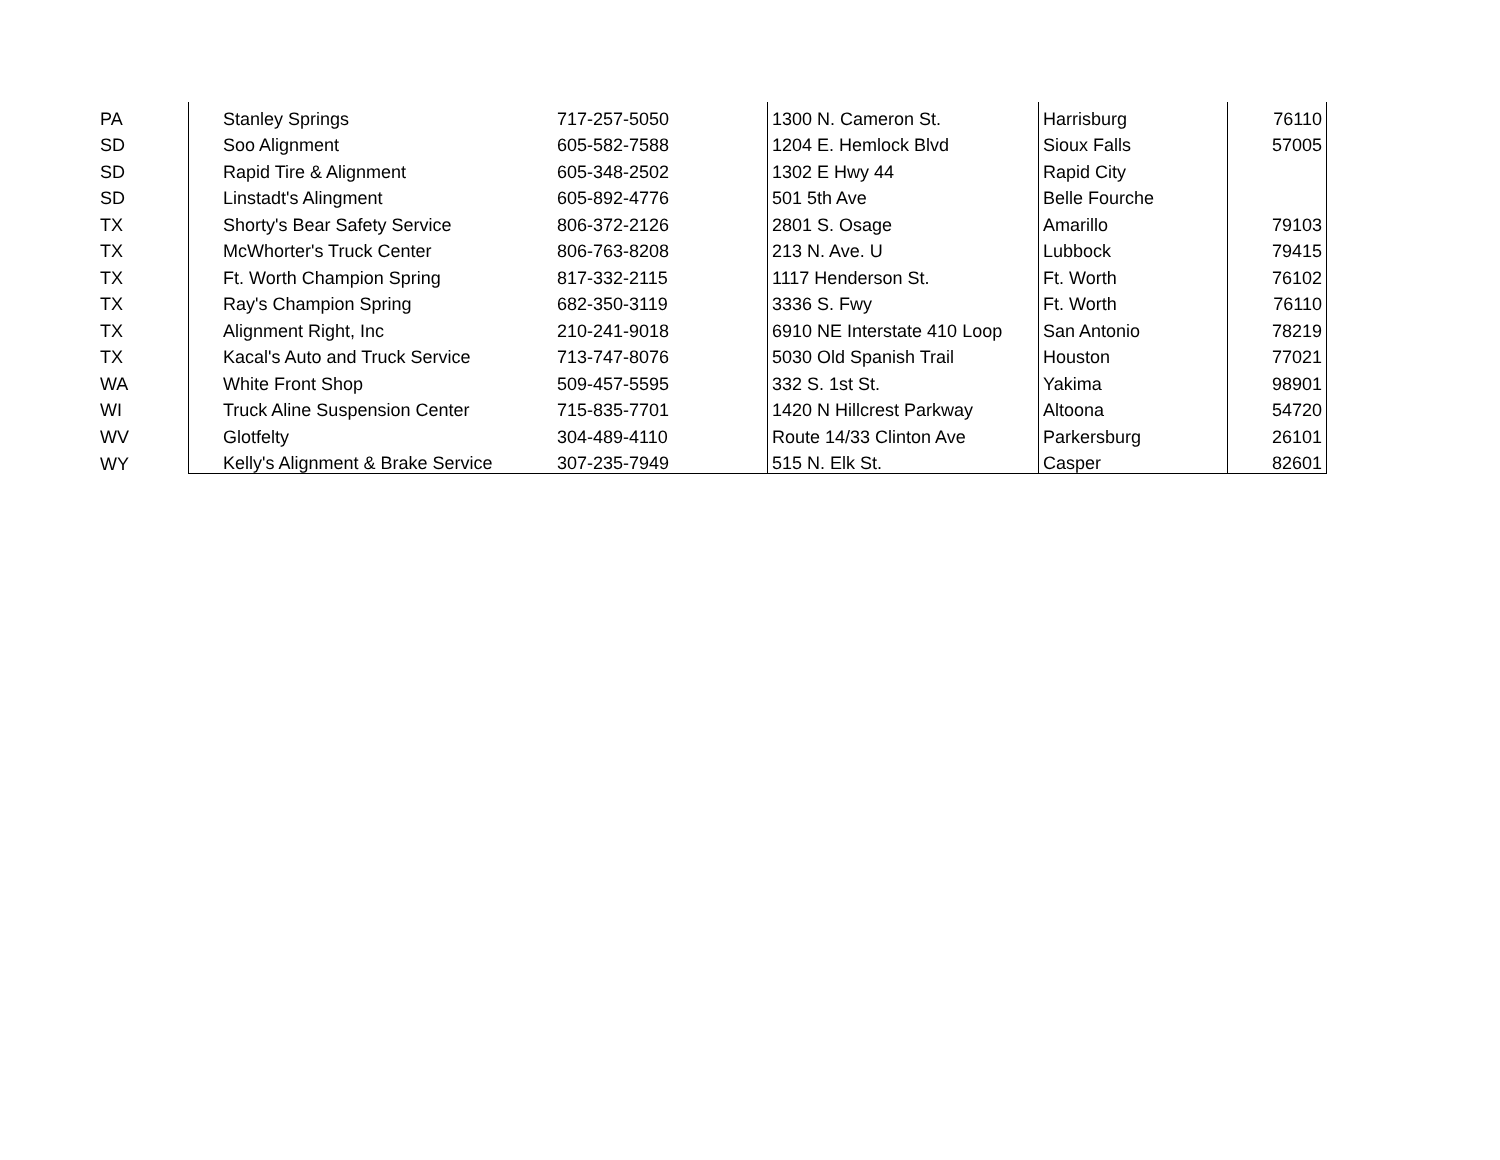| PA | Stanley Springs | 717-257-5050 | 1300 N. Cameron St. | Harrisburg | 76110 |
| SD | Soo Alignment | 605-582-7588 | 1204 E. Hemlock Blvd | Sioux Falls | 57005 |
| SD | Rapid Tire & Alignment | 605-348-2502 | 1302 E Hwy 44 | Rapid City | |
| SD | Linstadt's Alingment | 605-892-4776 | 501 5th Ave | Belle Fourche | |
| TX | Shorty's Bear Safety Service | 806-372-2126 | 2801 S. Osage | Amarillo | 79103 |
| TX | McWhorter's Truck Center | 806-763-8208 | 213 N. Ave. U | Lubbock | 79415 |
| TX | Ft. Worth Champion Spring | 817-332-2115 | 1117 Henderson St. | Ft. Worth | 76102 |
| TX | Ray's Champion Spring | 682-350-3119 | 3336 S. Fwy | Ft. Worth | 76110 |
| TX | Alignment Right, Inc | 210-241-9018 | 6910 NE Interstate 410 Loop | San Antonio | 78219 |
| TX | Kacal's Auto and Truck Service | 713-747-8076 | 5030 Old Spanish Trail | Houston | 77021 |
| WA | White Front Shop | 509-457-5595 | 332 S. 1st St. | Yakima | 98901 |
| WI | Truck Aline Suspension Center | 715-835-7701 | 1420 N Hillcrest Parkway | Altoona | 54720 |
| WV | Glotfelty | 304-489-4110 | Route 14/33 Clinton Ave | Parkersburg | 26101 |
| WY | Kelly's Alignment & Brake Service | 307-235-7949 | 515 N. Elk St. | Casper | 82601 |